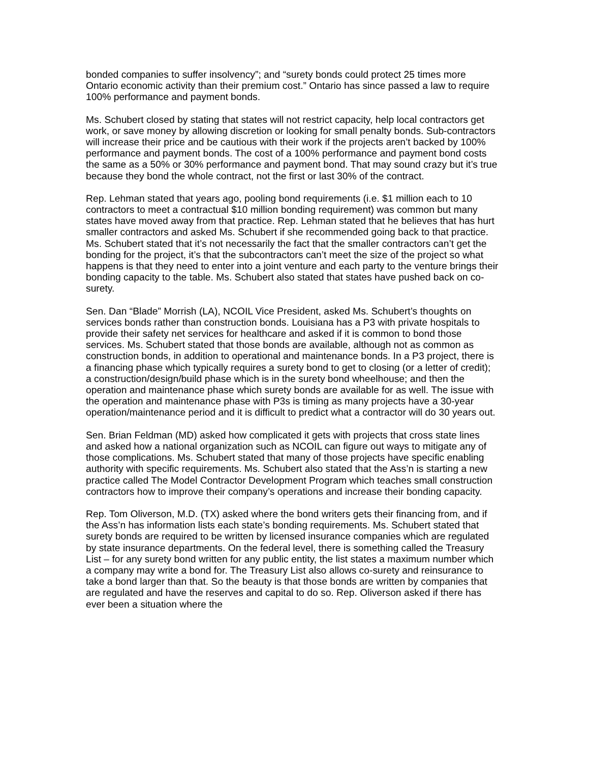bonded companies to suffer insolvency”; and “surety bonds could protect 25 times more Ontario economic activity than their premium cost.” Ontario has since passed a law to require 100% performance and payment bonds.
Ms. Schubert closed by stating that states will not restrict capacity, help local contractors get work, or save money by allowing discretion or looking for small penalty bonds. Sub-contractors will increase their price and be cautious with their work if the projects aren’t backed by 100% performance and payment bonds. The cost of a 100% performance and payment bond costs the same as a 50% or 30% performance and payment bond. That may sound crazy but it’s true because they bond the whole contract, not the first or last 30% of the contract.
Rep. Lehman stated that years ago, pooling bond requirements (i.e. $1 million each to 10 contractors to meet a contractual $10 million bonding requirement) was common but many states have moved away from that practice. Rep. Lehman stated that he believes that has hurt smaller contractors and asked Ms. Schubert if she recommended going back to that practice. Ms. Schubert stated that it’s not necessarily the fact that the smaller contractors can’t get the bonding for the project, it’s that the subcontractors can’t meet the size of the project so what happens is that they need to enter into a joint venture and each party to the venture brings their bonding capacity to the table. Ms. Schubert also stated that states have pushed back on co-surety.
Sen. Dan “Blade” Morrish (LA), NCOIL Vice President, asked Ms. Schubert’s thoughts on services bonds rather than construction bonds. Louisiana has a P3 with private hospitals to provide their safety net services for healthcare and asked if it is common to bond those services. Ms. Schubert stated that those bonds are available, although not as common as construction bonds, in addition to operational and maintenance bonds. In a P3 project, there is a financing phase which typically requires a surety bond to get to closing (or a letter of credit); a construction/design/build phase which is in the surety bond wheelhouse; and then the operation and maintenance phase which surety bonds are available for as well. The issue with the operation and maintenance phase with P3s is timing as many projects have a 30-year operation/maintenance period and it is difficult to predict what a contractor will do 30 years out.
Sen. Brian Feldman (MD) asked how complicated it gets with projects that cross state lines and asked how a national organization such as NCOIL can figure out ways to mitigate any of those complications. Ms. Schubert stated that many of those projects have specific enabling authority with specific requirements. Ms. Schubert also stated that the Ass’n is starting a new practice called The Model Contractor Development Program which teaches small construction contractors how to improve their company’s operations and increase their bonding capacity.
Rep. Tom Oliverson, M.D. (TX) asked where the bond writers gets their financing from, and if the Ass’n has information lists each state’s bonding requirements. Ms. Schubert stated that surety bonds are required to be written by licensed insurance companies which are regulated by state insurance departments. On the federal level, there is something called the Treasury List – for any surety bond written for any public entity, the list states a maximum number which a company may write a bond for. The Treasury List also allows co-surety and reinsurance to take a bond larger than that. So the beauty is that those bonds are written by companies that are regulated and have the reserves and capital to do so. Rep. Oliverson asked if there has ever been a situation where the